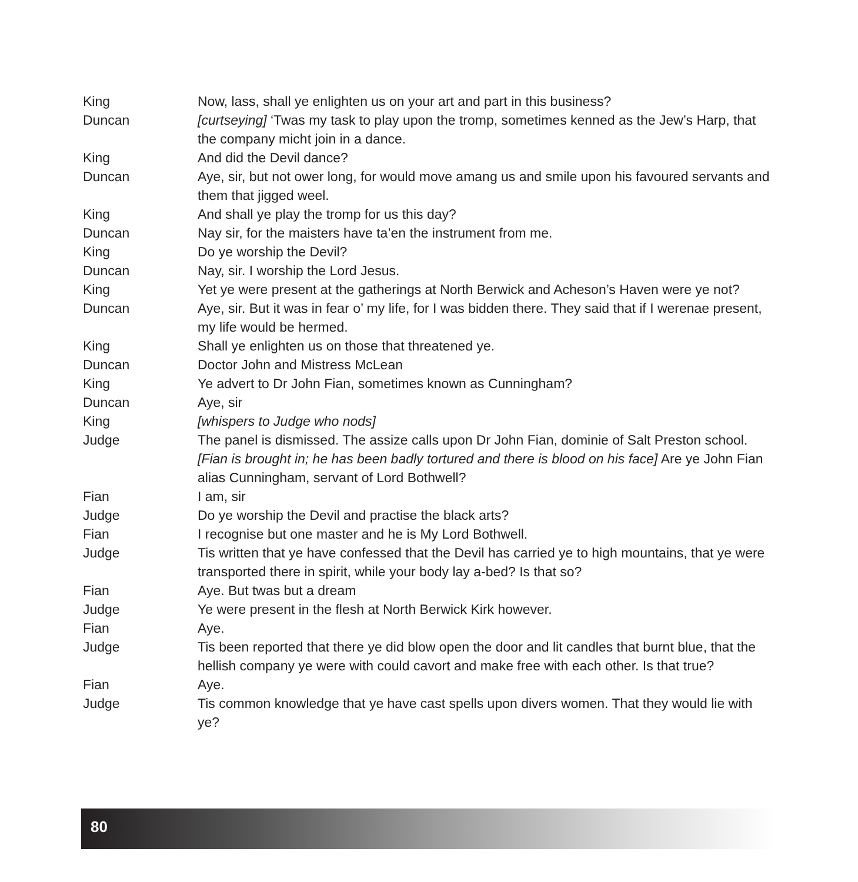King Now, lass, shall ye enlighten us on your art and part in this business?
Duncan [curtseying] ‘Twas my task to play upon the tromp, sometimes kenned as the Jew’s Harp, that the company micht join in a dance.
King And did the Devil dance?
Duncan Aye, sir, but not ower long, for would move amang us and smile upon his favoured servants and them that jigged weel.
King And shall ye play the tromp for us this day?
Duncan Nay sir, for the maisters have ta’en the instrument from me.
King Do ye worship the Devil?
Duncan Nay, sir. I worship the Lord Jesus.
King Yet ye were present at the gatherings at North Berwick and Acheson’s Haven were ye not?
Duncan Aye, sir. But it was in fear o’ my life, for I was bidden there. They said that if I werenae present, my life would be hermed.
King Shall ye enlighten us on those that threatened ye.
Duncan Doctor John and Mistress McLean
King Ye advert to Dr John Fian, sometimes known as Cunningham?
Duncan Aye, sir
King [whispers to Judge who nods]
Judge The panel is dismissed. The assize calls upon Dr John Fian, dominie of Salt Preston school. [Fian is brought in; he has been badly tortured and there is blood on his face] Are ye John Fian alias Cunningham, servant of Lord Bothwell?
Fian I am, sir
Judge Do ye worship the Devil and practise the black arts?
Fian I recognise but one master and he is My Lord Bothwell.
Judge Tis written that ye have confessed that the Devil has carried ye to high mountains, that ye were transported there in spirit, while your body lay a-bed? Is that so?
Fian Aye. But twas but a dream
Judge Ye were present in the flesh at North Berwick Kirk however.
Fian Aye.
Judge Tis been reported that there ye did blow open the door and lit candles that burnt blue, that the hellish company ye were with could cavort and make free with each other. Is that true?
Fian Aye.
Judge Tis common knowledge that ye have cast spells upon divers women. That they would lie with ye?
80